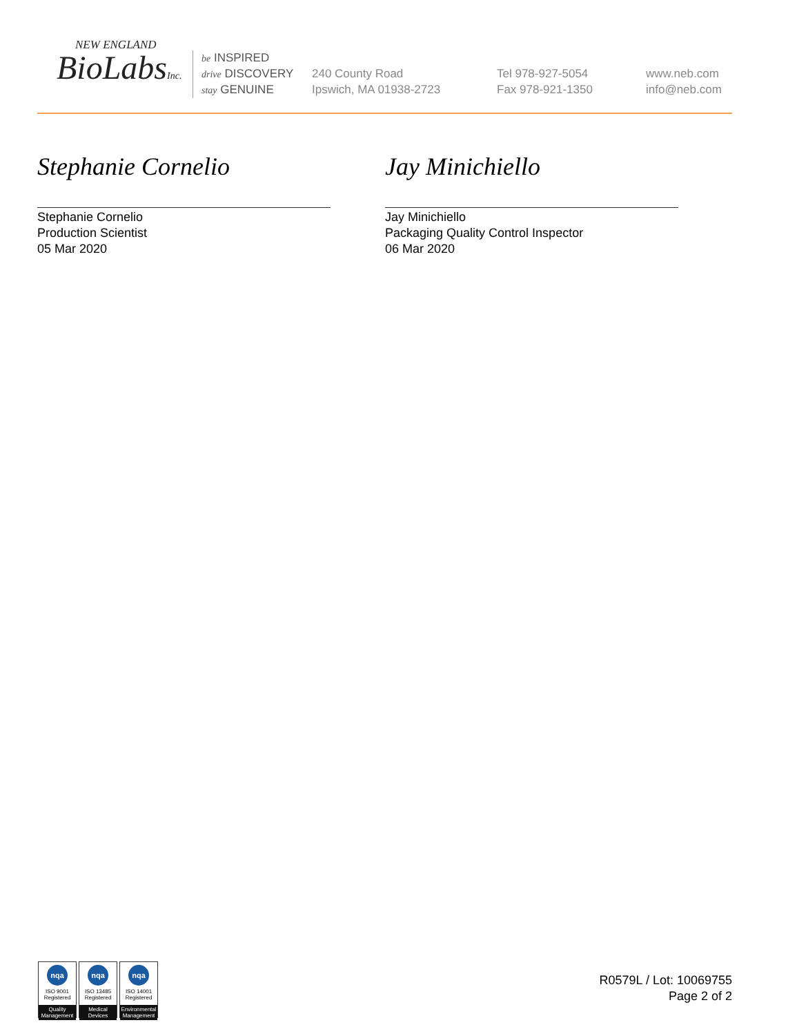NEW ENGLAND
BioLabsInc.
be INSPIRED
drive DISCOVERY
stay GENUINE
240 County Road
Ipswich, MA 01938-2723
Tel 978-927-5054
Fax 978-921-1350
www.neb.com
info@neb.com
Stephanie Cornelio
Stephanie Cornelio
Production Scientist
05 Mar 2020
Jay Minichiello
Jay Minichiello
Packaging Quality Control Inspector
06 Mar 2020
nqa
ISO 9001
Registered
Quality Management
nqa
ISO 13485
Registered
Medical Devices
nqa
ISO 14001
Registered
Environmental Management
R0579L / Lot: 10069755
Page 2 of 2